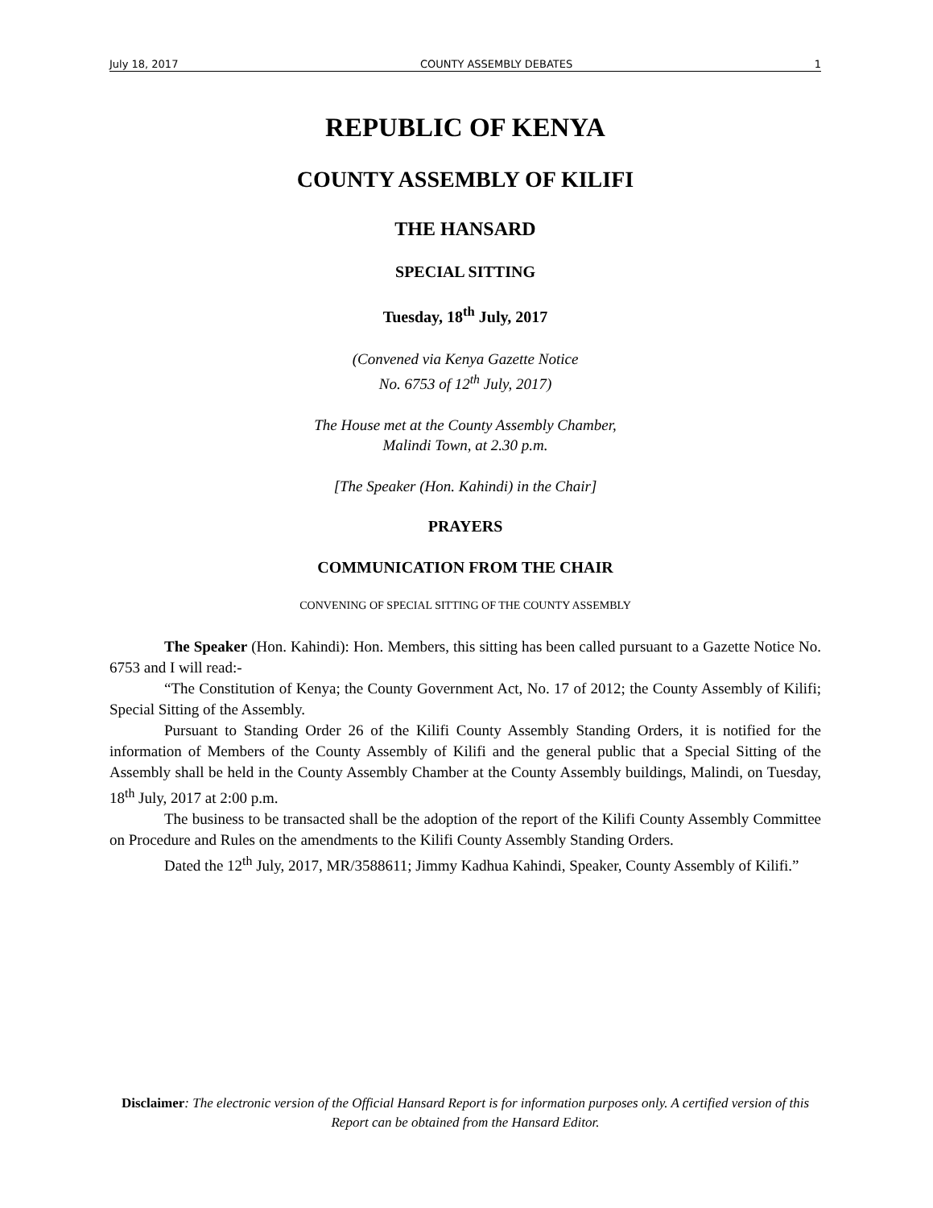July 18, 2017 COUNTY ASSEMBLY DEBATES 1
REPUBLIC OF KENYA
COUNTY ASSEMBLY OF KILIFI
THE HANSARD
SPECIAL SITTING
Tuesday, 18<sup>th</sup> July, 2017
(Convened via Kenya Gazette Notice
No. 6753 of 12<sup>th</sup> July, 2017)
The House met at the County Assembly Chamber,
Malindi Town, at 2.30 p.m.
[The Speaker (Hon. Kahindi) in the Chair]
PRAYERS
COMMUNICATION FROM THE CHAIR
CONVENING OF SPECIAL SITTING OF THE COUNTY ASSEMBLY
The Speaker (Hon. Kahindi): Hon. Members, this sitting has been called pursuant to a Gazette Notice No. 6753 and I will read:-
“The Constitution of Kenya; the County Government Act, No. 17 of 2012; the County Assembly of Kilifi; Special Sitting of the Assembly.
Pursuant to Standing Order 26 of the Kilifi County Assembly Standing Orders, it is notified for the information of Members of the County Assembly of Kilifi and the general public that a Special Sitting of the Assembly shall be held in the County Assembly Chamber at the County Assembly buildings, Malindi, on Tuesday, 18<sup>th</sup> July, 2017 at 2:00 p.m.
The business to be transacted shall be the adoption of the report of the Kilifi County Assembly Committee on Procedure and Rules on the amendments to the Kilifi County Assembly Standing Orders.
Dated the 12<sup>th</sup> July, 2017, MR/3588611; Jimmy Kadhua Kahindi, Speaker, County Assembly of Kilifi.”
Disclaimer: The electronic version of the Official Hansard Report is for information purposes only. A certified version of this Report can be obtained from the Hansard Editor.